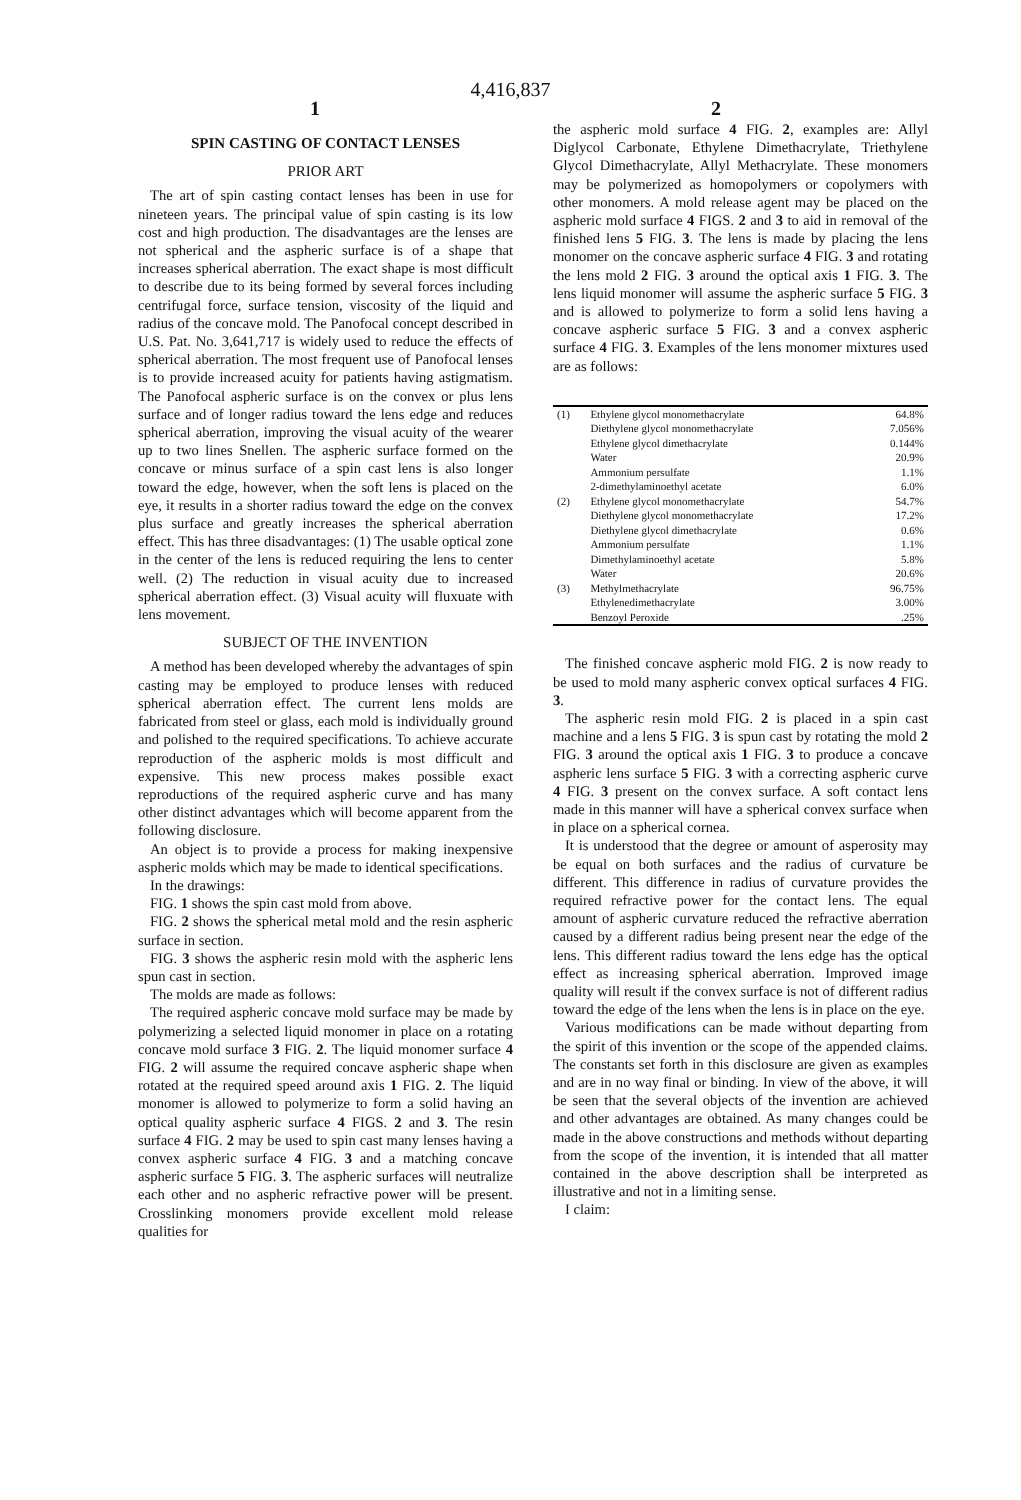4,416,837
1 2
SPIN CASTING OF CONTACT LENSES
PRIOR ART
The art of spin casting contact lenses has been in use for nineteen years. The principal value of spin casting is its low cost and high production. The disadvantages are the lenses are not spherical and the aspheric surface is of a shape that increases spherical aberration. The exact shape is most difficult to describe due to its being formed by several forces including centrifugal force, surface tension, viscosity of the liquid and radius of the concave mold. The Panofocal concept described in U.S. Pat. No. 3,641,717 is widely used to reduce the effects of spherical aberration. The most frequent use of Panofocal lenses is to provide increased acuity for patients having astigmatism. The Panofocal aspheric surface is on the convex or plus lens surface and of longer radius toward the lens edge and reduces spherical aberration, improving the visual acuity of the wearer up to two lines Snellen. The aspheric surface formed on the concave or minus surface of a spin cast lens is also longer toward the edge, however, when the soft lens is placed on the eye, it results in a shorter radius toward the edge on the convex plus surface and greatly increases the spherical aberration effect. This has three disadvantages: (1) The usable optical zone in the center of the lens is reduced requiring the lens to center well. (2) The reduction in visual acuity due to increased spherical aberration effect. (3) Visual acuity will fluxuate with lens movement.
SUBJECT OF THE INVENTION
A method has been developed whereby the advantages of spin casting may be employed to produce lenses with reduced spherical aberration effect. The current lens molds are fabricated from steel or glass, each mold is individually ground and polished to the required specifications. To achieve accurate reproduction of the aspheric molds is most difficult and expensive. This new process makes possible exact reproductions of the required aspheric curve and has many other distinct advantages which will become apparent from the following disclosure.
An object is to provide a process for making inexpensive aspheric molds which may be made to identical specifications.
In the drawings:
FIG. 1 shows the spin cast mold from above.
FIG. 2 shows the spherical metal mold and the resin aspheric surface in section.
FIG. 3 shows the aspheric resin mold with the aspheric lens spun cast in section.
The molds are made as follows:
The required aspheric concave mold surface may be made by polymerizing a selected liquid monomer in place on a rotating concave mold surface 3 FIG. 2. The liquid monomer surface 4 FIG. 2 will assume the required concave aspheric shape when rotated at the required speed around axis 1 FIG. 2. The liquid monomer is allowed to polymerize to form a solid having an optical quality aspheric surface 4 FIGS. 2 and 3. The resin surface 4 FIG. 2 may be used to spin cast many lenses having a convex aspheric surface 4 FIG. 3 and a matching concave aspheric surface 5 FIG. 3. The aspheric surfaces will neutralize each other and no aspheric refractive power will be present. Crosslinking monomers provide excellent mold release qualities for
the aspheric mold surface 4 FIG. 2, examples are: Allyl Diglycol Carbonate, Ethylene Dimethacrylate, Triethylene Glycol Dimethacrylate, Allyl Methacrylate. These monomers may be polymerized as homopolymers or copolymers with other monomers. A mold release agent may be placed on the aspheric mold surface 4 FIGS. 2 and 3 to aid in removal of the finished lens 5 FIG. 3. The lens is made by placing the lens monomer on the concave aspheric surface 4 FIG. 3 and rotating the lens mold 2 FIG. 3 around the optical axis 1 FIG. 3. The lens liquid monomer will assume the aspheric surface 5 FIG. 3 and is allowed to polymerize to form a solid lens having a concave aspheric surface 5 FIG. 3 and a convex aspheric surface 4 FIG. 3. Examples of the lens monomer mixtures used are as follows:
| (1) | Ethylene glycol monomethacrylate | 64.8% |
| | Diethylene glycol monomethacrylate | 7.056% |
| | Ethylene glycol dimethacrylate | 0.144% |
| | Water | 20.9% |
| | Ammonium persulfate | 1.1% |
| | 2-dimethylaminoethyl acetate | 6.0% |
| (2) | Ethylene glycol monomethacrylate | 54.7% |
| | Diethylene glycol monomethacrylate | 17.2% |
| | Diethylene glycol dimethacrylate | 0.6% |
| | Ammonium persulfate | 1.1% |
| | Dimethylaminoethyl acetate | 5.8% |
| | Water | 20.6% |
| (3) | Methylmethacrylate | 96.75% |
| | Ethylenedimethacrylate | 3.00% |
| | Benzoyl Peroxide | .25% |
The finished concave aspheric mold FIG. 2 is now ready to be used to mold many aspheric convex optical surfaces 4 FIG. 3.
The aspheric resin mold FIG. 2 is placed in a spin cast machine and a lens 5 FIG. 3 is spun cast by rotating the mold 2 FIG. 3 around the optical axis 1 FIG. 3 to produce a concave aspheric lens surface 5 FIG. 3 with a correcting aspheric curve 4 FIG. 3 present on the convex surface. A soft contact lens made in this manner will have a spherical convex surface when in place on a spherical cornea.
It is understood that the degree or amount of asperosity may be equal on both surfaces and the radius of curvature be different. This difference in radius of curvature provides the required refractive power for the contact lens. The equal amount of aspheric curvature reduced the refractive aberration caused by a different radius being present near the edge of the lens. This different radius toward the lens edge has the optical effect as increasing spherical aberration. Improved image quality will result if the convex surface is not of different radius toward the edge of the lens when the lens is in place on the eye.
Various modifications can be made without departing from the spirit of this invention or the scope of the appended claims. The constants set forth in this disclosure are given as examples and are in no way final or binding. In view of the above, it will be seen that the several objects of the invention are achieved and other advantages are obtained. As many changes could be made in the above constructions and methods without departing from the scope of the invention, it is intended that all matter contained in the above description shall be interpreted as illustrative and not in a limiting sense.
I claim: